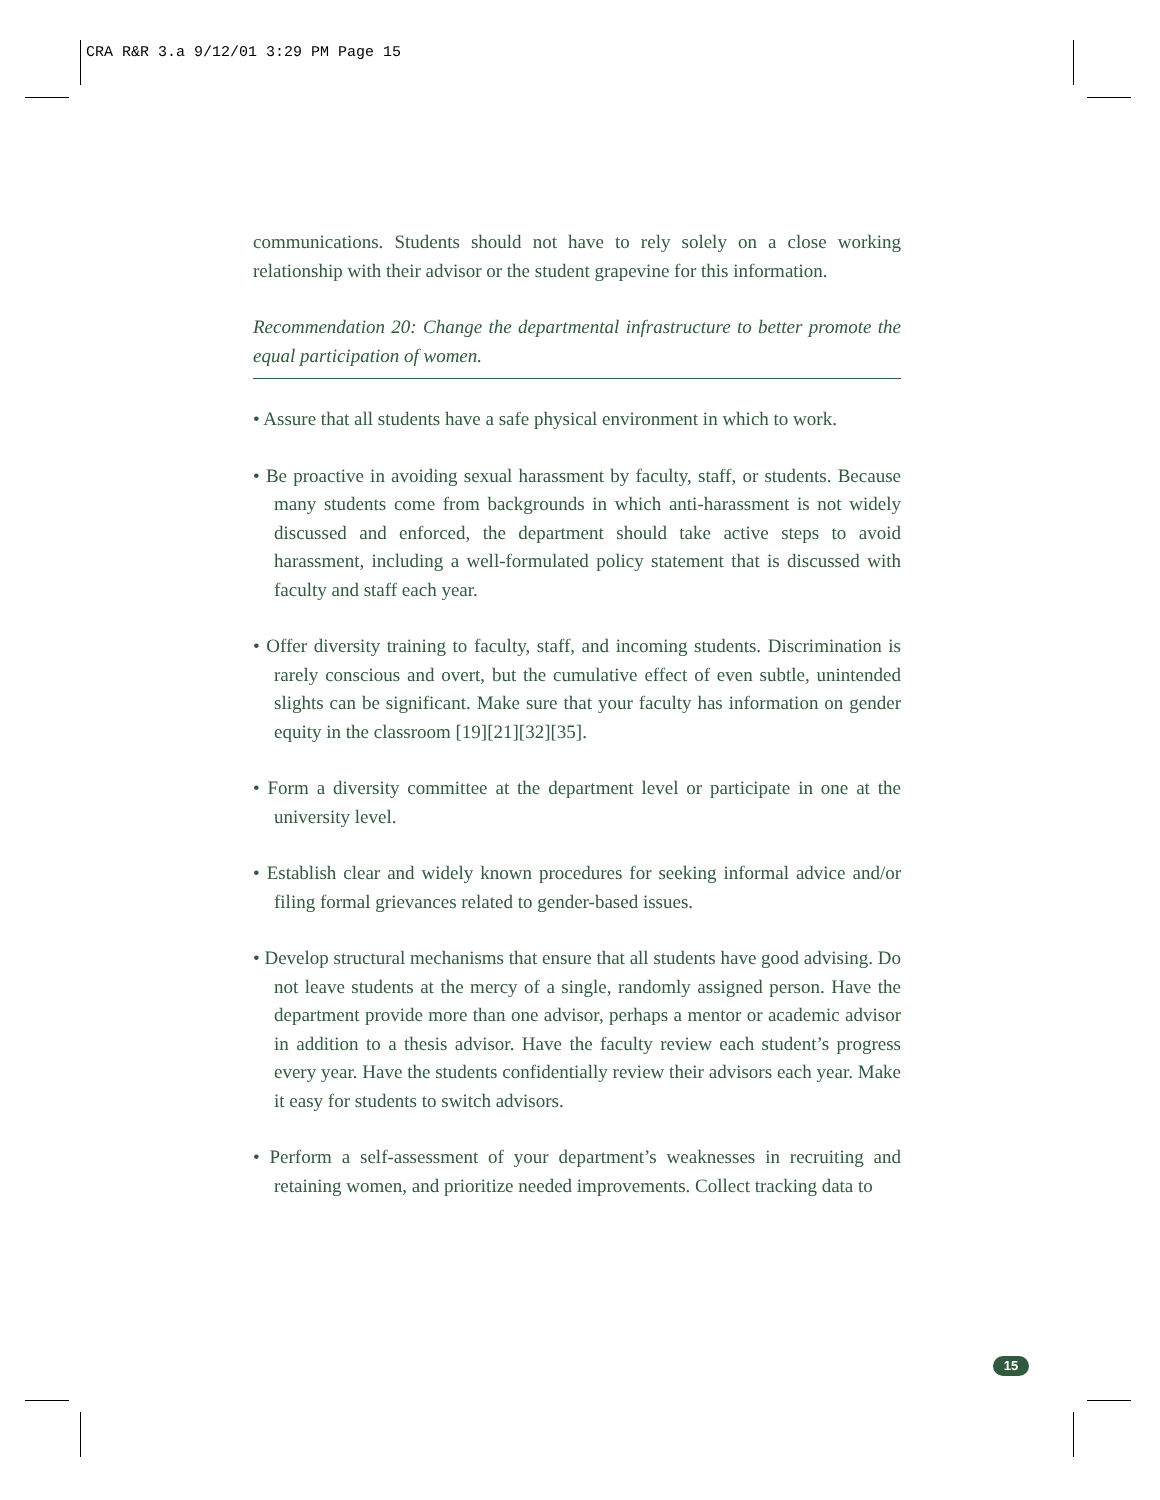CRA R&R 3.a 9/12/01 3:29 PM Page 15
communications. Students should not have to rely solely on a close working relationship with their advisor or the student grapevine for this information.
Recommendation 20: Change the departmental infrastructure to better promote the equal participation of women.
• Assure that all students have a safe physical environment in which to work.
• Be proactive in avoiding sexual harassment by faculty, staff, or students. Because many students come from backgrounds in which anti-harassment is not widely discussed and enforced, the department should take active steps to avoid harassment, including a well-formulated policy statement that is discussed with faculty and staff each year.
• Offer diversity training to faculty, staff, and incoming students. Discrimination is rarely conscious and overt, but the cumulative effect of even subtle, unintended slights can be significant. Make sure that your faculty has information on gender equity in the classroom [19][21][32][35].
• Form a diversity committee at the department level or participate in one at the university level.
• Establish clear and widely known procedures for seeking informal advice and/or filing formal grievances related to gender-based issues.
• Develop structural mechanisms that ensure that all students have good advising. Do not leave students at the mercy of a single, randomly assigned person. Have the department provide more than one advisor, perhaps a mentor or academic advisor in addition to a thesis advisor. Have the faculty review each student’s progress every year. Have the students confidentially review their advisors each year. Make it easy for students to switch advisors.
• Perform a self-assessment of your department’s weaknesses in recruiting and retaining women, and prioritize needed improvements. Collect tracking data to
15